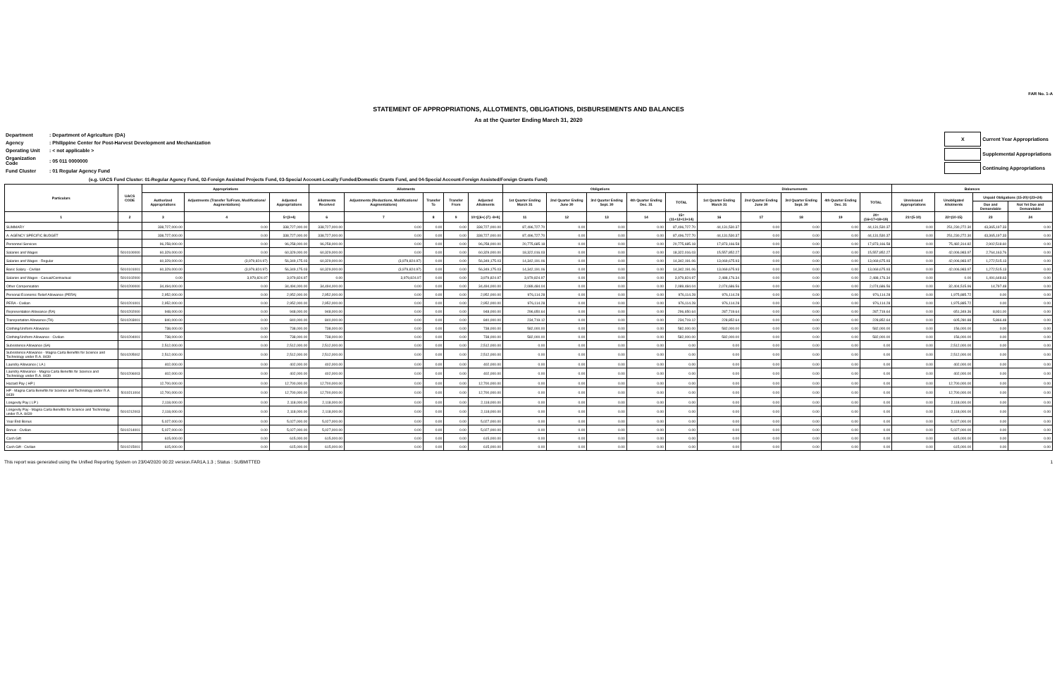FAR No. 1-A
STATEMENT OF APPROPRIATIONS, ALLOTMENTS, OBLIGATIONS, DISBURSEMENTS AND BALANCES
As at the Quarter Ending March 31, 2020
| Department | : Department of Agriculture (DA) |
| Agency | : Philippine Center for Post-Harvest Development and Mechanization |
| Operating Unit | : < not applicable > |
| Organization Code | : 05 011 0000000 |
| Fund Cluster | : 01 Regular Agency Fund |
| X | Current Year Appropriations |
| | Supplemental Appropriations |
| | Continuing Appropriations |
(e.g. UACS Fund Cluster: 01-Regular Agency Fund, 02-Foreign Assisted Projects Fund, 03-Special Account-Locally Funded/Domestic Grants Fund, and 04-Special Account-Foreign Assisted/Foreign Grants Fund)
| Particulars | UACS CODE | Appropriations | | | Allotments | | | | | Obligations | | | | | Disbursements | | | | | Balances | | | |
| --- | --- | --- | --- | --- | --- | --- | --- | --- | --- | --- | --- | --- | --- | --- | --- | --- | --- | --- | --- | --- | --- | --- | --- |
| | | Authorized Appropriations | Adjustments (Transfer To/From, Modifications/ Augmentations) | Adjusted Appropriations | Allotments Received | Adjustments (Reductions, Modifications/ Augmentations) | Transfer To | Transfer From | Adjusted Allotments | 1st Quarter Ending March 31 | 2nd Quarter Ending June 30 | 3rd Quarter Ending Sept. 30 | 4th Quarter Ending Dec. 31 | TOTAL | 1st Quarter Ending March 31 | 2nd Quarter Ending June 30 | 3rd Quarter Ending Sept. 30 | 4th Quarter Ending Dec. 31 | TOTAL | Unreleased Appropriations | Unobligated Allotments | Unpaid Obligations (15-20)=(23+24) | |
| | | | | | | | | | | | | | | | | | | | | | | Due and Demandable | Not Yet Due and Demandable |
| 1 | 2 | 3 | 4 | 5=(3+4) | 6 | 7 | 8 | 9 | 10=[{6+(-)7} -8+9] | 11 | 12 | 13 | 14 | 15=(11+12+13+14) | 16 | 17 | 18 | 19 | 20=(16+17+18+19) | 21=(5-10) | 22=(10-15) | 23 | 24 |
| SUMMARY | | 338,727,000.00 | 0.00 | 338,727,000.00 | 338,727,000.00 | 0.00 | 0.00 | 0.00 | 338,727,000.00 | 87,496,727.70 | 0.00 | 0.00 | 0.00 | 87,496,727.70 | 44,131,530.37 | 0.00 | 0.00 | 0.00 | 44,131,530.37 | 0.00 | 251,230,272.30 | 43,365,197.33 | 0.00 |
| A. AGENCY SPECIFIC BUDGET | | 338,727,000.00 | 0.00 | 338,727,000.00 | 338,727,000.00 | 0.00 | 0.00 | 0.00 | 338,727,000.00 | 87,496,727.70 | 0.00 | 0.00 | 0.00 | 87,496,727.70 | 44,131,530.37 | 0.00 | 0.00 | 0.00 | 44,131,530.37 | 0.00 | 251,230,272.30 | 43,365,197.33 | 0.00 |
| Personnel Services | | 96,258,000.00 | 0.00 | 96,258,000.00 | 96,258,000.00 | 0.00 | 0.00 | 0.00 | 96,258,000.00 | 20,775,685.18 | 0.00 | 0.00 | 0.00 | 20,775,685.18 | 17,873,166.58 | 0.00 | 0.00 | 0.00 | 17,873,166.58 | 0.00 | 75,482,314.82 | 2,902,518.60 | 0.00 |
| Salaries and Wages | 5010100000 | 60,329,000.00 | 0.00 | 60,329,000.00 | 60,329,000.00 | 0.00 | 0.00 | 0.00 | 60,329,000.00 | 18,322,016.03 | 0.00 | 0.00 | 0.00 | 18,322,016.03 | 15,557,852.27 | 0.00 | 0.00 | 0.00 | 15,557,852.27 | 0.00 | 42,006,983.97 | 2,764,163.76 | 0.00 |
| Salaries and Wages - Regular | | 60,329,000.00 | (3,979,824.97) | 56,349,175.03 | 60,329,000.00 | (3,979,824.97) | 0.00 | 0.00 | 56,349,175.03 | 14,342,191.06 | 0.00 | 0.00 | 0.00 | 14,342,191.06 | 13,069,675.93 | 0.00 | 0.00 | 0.00 | 13,069,675.93 | 0.00 | 42,006,983.97 | 1,272,515.13 | 0.00 |
| Basic Salary - Civilian | 5010101001 | 60,329,000.00 | (3,979,824.97) | 56,349,175.03 | 60,329,000.00 | (3,979,824.97) | 0.00 | 0.00 | 56,349,175.03 | 14,342,191.06 | 0.00 | 0.00 | 0.00 | 14,342,191.06 | 13,069,675.93 | 0.00 | 0.00 | 0.00 | 13,069,675.93 | 0.00 | 42,006,983.97 | 1,272,515.13 | 0.00 |
| Salaries and Wages - Casual/Contractual | 5010102000 | 0.00 | 3,979,824.97 | 3,979,824.97 | 0.00 | 3,979,824.97 | 0.00 | 0.00 | 3,979,824.97 | 3,979,824.97 | 0.00 | 0.00 | 0.00 | 3,979,824.97 | 2,488,176.34 | 0.00 | 0.00 | 0.00 | 2,488,176.34 | 0.00 | 0.00 | 1,491,648.63 | 0.00 |
| Other Compensation | 5010200000 | 34,494,000.00 | 0.00 | 34,494,000.00 | 34,494,000.00 | 0.00 | 0.00 | 0.00 | 34,494,000.00 | 2,089,484.04 | 0.00 | 0.00 | 0.00 | 2,089,484.04 | 2,074,686.56 | 0.00 | 0.00 | 0.00 | 2,074,686.56 | 0.00 | 32,404,515.96 | 14,797.48 | 0.00 |
| Personal Economic Relief Allowance (PERA) | | 2,952,000.00 | 0.00 | 2,952,000.00 | 2,952,000.00 | 0.00 | 0.00 | 0.00 | 2,952,000.00 | 976,114.28 | 0.00 | 0.00 | 0.00 | 976,114.28 | 976,114.28 | 0.00 | 0.00 | 0.00 | 976,114.28 | 0.00 | 1,975,885.72 | 0.00 | 0.00 |
| PERA - Civilian | 5010201001 | 2,952,000.00 | 0.00 | 2,952,000.00 | 2,952,000.00 | 0.00 | 0.00 | 0.00 | 2,952,000.00 | 976,114.28 | 0.00 | 0.00 | 0.00 | 976,114.28 | 976,114.28 | 0.00 | 0.00 | 0.00 | 976,114.28 | 0.00 | 1,975,885.72 | 0.00 | 0.00 |
| Representation Allowance (RA) | 5010202000 | 948,000.00 | 0.00 | 948,000.00 | 948,000.00 | 0.00 | 0.00 | 0.00 | 948,000.00 | 296,650.64 | 0.00 | 0.00 | 0.00 | 296,650.64 | 287,719.64 | 0.00 | 0.00 | 0.00 | 287,719.64 | 0.00 | 651,349.36 | 8,931.00 | 0.00 |
| Transportation Allowance (TA) | 5010203001 | 840,000.00 | 0.00 | 840,000.00 | 840,000.00 | 0.00 | 0.00 | 0.00 | 840,000.00 | 234,719.12 | 0.00 | 0.00 | 0.00 | 234,719.12 | 228,852.64 | 0.00 | 0.00 | 0.00 | 228,852.64 | 0.00 | 605,280.88 | 5,866.48 | 0.00 |
| Clothing/Uniform Allowance | | 738,000.00 | 0.00 | 738,000.00 | 738,000.00 | 0.00 | 0.00 | 0.00 | 738,000.00 | 582,000.00 | 0.00 | 0.00 | 0.00 | 582,000.00 | 582,000.00 | 0.00 | 0.00 | 0.00 | 582,000.00 | 0.00 | 156,000.00 | 0.00 | 0.00 |
| Clothing/Uniform Allowance - Civilian | 5010204001 | 738,000.00 | 0.00 | 738,000.00 | 738,000.00 | 0.00 | 0.00 | 0.00 | 738,000.00 | 582,000.00 | 0.00 | 0.00 | 0.00 | 582,000.00 | 582,000.00 | 0.00 | 0.00 | 0.00 | 582,000.00 | 0.00 | 156,000.00 | 0.00 | 0.00 |
| Subsistence Allowance (SA) | | 2,512,000.00 | 0.00 | 2,512,000.00 | 2,512,000.00 | 0.00 | 0.00 | 0.00 | 2,512,000.00 | 0.00 | 0.00 | 0.00 | 0.00 | 0.00 | 0.00 | 0.00 | 0.00 | 0.00 | 0.00 | 0.00 | 2,512,000.00 | 0.00 | 0.00 |
| Subsistence Allowance - Magna Carta Benefits for Science and Technology under R.A. 8439 | 5010205002 | 2,512,000.00 | 0.00 | 2,512,000.00 | 2,512,000.00 | 0.00 | 0.00 | 0.00 | 2,512,000.00 | 0.00 | 0.00 | 0.00 | 0.00 | 0.00 | 0.00 | 0.00 | 0.00 | 0.00 | 0.00 | 0.00 | 2,512,000.00 | 0.00 | 0.00 |
| Laundry Allowance ( LA ) | | 402,000.00 | 0.00 | 402,000.00 | 402,000.00 | 0.00 | 0.00 | 0.00 | 402,000.00 | 0.00 | 0.00 | 0.00 | 0.00 | 0.00 | 0.00 | 0.00 | 0.00 | 0.00 | 0.00 | 0.00 | 402,000.00 | 0.00 | 0.00 |
| Laundry Allowance - Magna Carta Benefits for Science and Technology under R.A. 8439 | 5010206003 | 402,000.00 | 0.00 | 402,000.00 | 402,000.00 | 0.00 | 0.00 | 0.00 | 402,000.00 | 0.00 | 0.00 | 0.00 | 0.00 | 0.00 | 0.00 | 0.00 | 0.00 | 0.00 | 0.00 | 0.00 | 402,000.00 | 0.00 | 0.00 |
| Hazard Pay ( HP ) | | 12,700,000.00 | 0.00 | 12,700,000.00 | 12,700,000.00 | 0.00 | 0.00 | 0.00 | 12,700,000.00 | 0.00 | 0.00 | 0.00 | 0.00 | 0.00 | 0.00 | 0.00 | 0.00 | 0.00 | 0.00 | 0.00 | 12,700,000.00 | 0.00 | 0.00 |
| HP - Magna Carta Benefits for Science and Technology under R.A. 8439 | 5010211004 | 12,700,000.00 | 0.00 | 12,700,000.00 | 12,700,000.00 | 0.00 | 0.00 | 0.00 | 12,700,000.00 | 0.00 | 0.00 | 0.00 | 0.00 | 0.00 | 0.00 | 0.00 | 0.00 | 0.00 | 0.00 | 0.00 | 12,700,000.00 | 0.00 | 0.00 |
| Longevity Pay ( LP ) | | 2,118,000.00 | 0.00 | 2,118,000.00 | 2,118,000.00 | 0.00 | 0.00 | 0.00 | 2,118,000.00 | 0.00 | 0.00 | 0.00 | 0.00 | 0.00 | 0.00 | 0.00 | 0.00 | 0.00 | 0.00 | 0.00 | 2,118,000.00 | 0.00 | 0.00 |
| Longevity Pay - Magna Carta Benefits for Science and Technology under R.A. 8439 | 5010212003 | 2,118,000.00 | 0.00 | 2,118,000.00 | 2,118,000.00 | 0.00 | 0.00 | 0.00 | 2,118,000.00 | 0.00 | 0.00 | 0.00 | 0.00 | 0.00 | 0.00 | 0.00 | 0.00 | 0.00 | 0.00 | 0.00 | 2,118,000.00 | 0.00 | 0.00 |
| Year End Bonus | | 5,027,000.00 | 0.00 | 5,027,000.00 | 5,027,000.00 | 0.00 | 0.00 | 0.00 | 5,027,000.00 | 0.00 | 0.00 | 0.00 | 0.00 | 0.00 | 0.00 | 0.00 | 0.00 | 0.00 | 0.00 | 0.00 | 5,027,000.00 | 0.00 | 0.00 |
| Bonus - Civilian | 5010214001 | 5,027,000.00 | 0.00 | 5,027,000.00 | 5,027,000.00 | 0.00 | 0.00 | 0.00 | 5,027,000.00 | 0.00 | 0.00 | 0.00 | 0.00 | 0.00 | 0.00 | 0.00 | 0.00 | 0.00 | 0.00 | 0.00 | 5,027,000.00 | 0.00 | 0.00 |
| Cash Gift | | 615,000.00 | 0.00 | 615,000.00 | 615,000.00 | 0.00 | 0.00 | 0.00 | 615,000.00 | 0.00 | 0.00 | 0.00 | 0.00 | 0.00 | 0.00 | 0.00 | 0.00 | 0.00 | 0.00 | 0.00 | 615,000.00 | 0.00 | 0.00 |
| Cash Gift - Civilian | 5010215001 | 615,000.00 | 0.00 | 615,000.00 | 615,000.00 | 0.00 | 0.00 | 0.00 | 615,000.00 | 0.00 | 0.00 | 0.00 | 0.00 | 0.00 | 0.00 | 0.00 | 0.00 | 0.00 | 0.00 | 0.00 | 615,000.00 | 0.00 | 0.00 |
This report was generated using the Unified Reporting System on 23/04/2020 00:22 version.FAR1A.1.3 ; Status : SUBMITTED 1